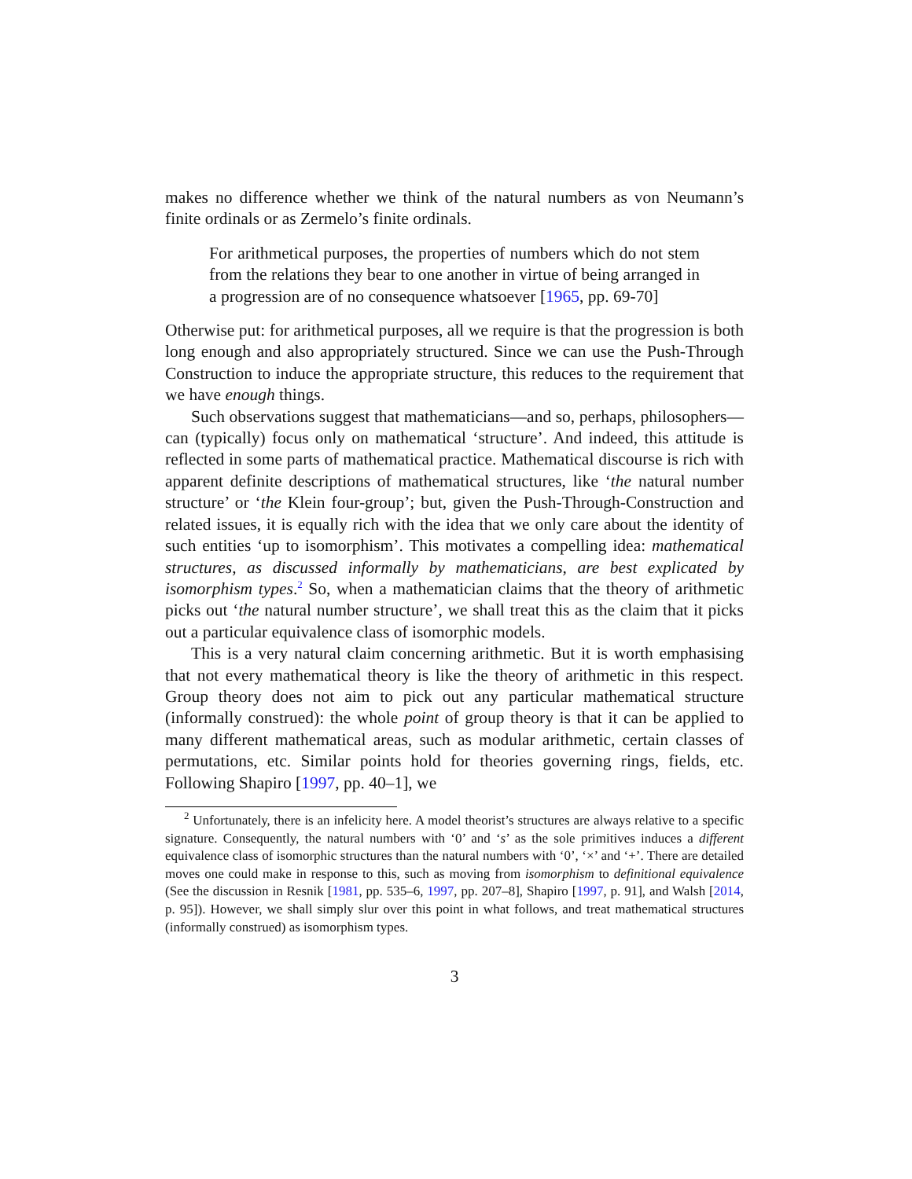makes no difference whether we think of the natural numbers as von Neumann’s finite ordinals or as Zermelo’s finite ordinals.
For arithmetical purposes, the properties of numbers which do not stem from the relations they bear to one another in virtue of being arranged in a progression are of no consequence whatsoever [1965, pp. 69-70]
Otherwise put: for arithmetical purposes, all we require is that the progression is both long enough and also appropriately structured. Since we can use the Push-Through Construction to induce the appropriate structure, this reduces to the requirement that we have enough things.
Such observations suggest that mathematicians—and so, perhaps, philosophers—can (typically) focus only on mathematical ‘structure’. And indeed, this attitude is reflected in some parts of mathematical practice. Mathematical discourse is rich with apparent definite descriptions of mathematical structures, like ‘the natural number structure’ or ‘the Klein four-group’; but, given the Push-Through-Construction and related issues, it is equally rich with the idea that we only care about the identity of such entities ‘up to isomorphism’. This motivates a compelling idea: mathematical structures, as discussed informally by mathematicians, are best explicated by isomorphism types.<sup>2</sup> So, when a mathematician claims that the theory of arithmetic picks out ‘the natural number structure’, we shall treat this as the claim that it picks out a particular equivalence class of isomorphic models.
This is a very natural claim concerning arithmetic. But it is worth emphasising that not every mathematical theory is like the theory of arithmetic in this respect. Group theory does not aim to pick out any particular mathematical structure (informally construed): the whole point of group theory is that it can be applied to many different mathematical areas, such as modular arithmetic, certain classes of permutations, etc. Similar points hold for theories governing rings, fields, etc. Following Shapiro [1997, pp. 40–1], we
<sup>2</sup> Unfortunately, there is an infelicity here. A model theorist’s structures are always relative to a specific signature. Consequently, the natural numbers with ‘0’ and ‘s’ as the sole primitives induces a different equivalence class of isomorphic structures than the natural numbers with ‘0’, ‘×’ and ‘+’. There are detailed moves one could make in response to this, such as moving from isomorphism to definitional equivalence (See the discussion in Resnik [1981, pp. 535–6, 1997, pp. 207–8], Shapiro [1997, p. 91], and Walsh [2014, p. 95]). However, we shall simply slur over this point in what follows, and treat mathematical structures (informally construed) as isomorphism types.
3